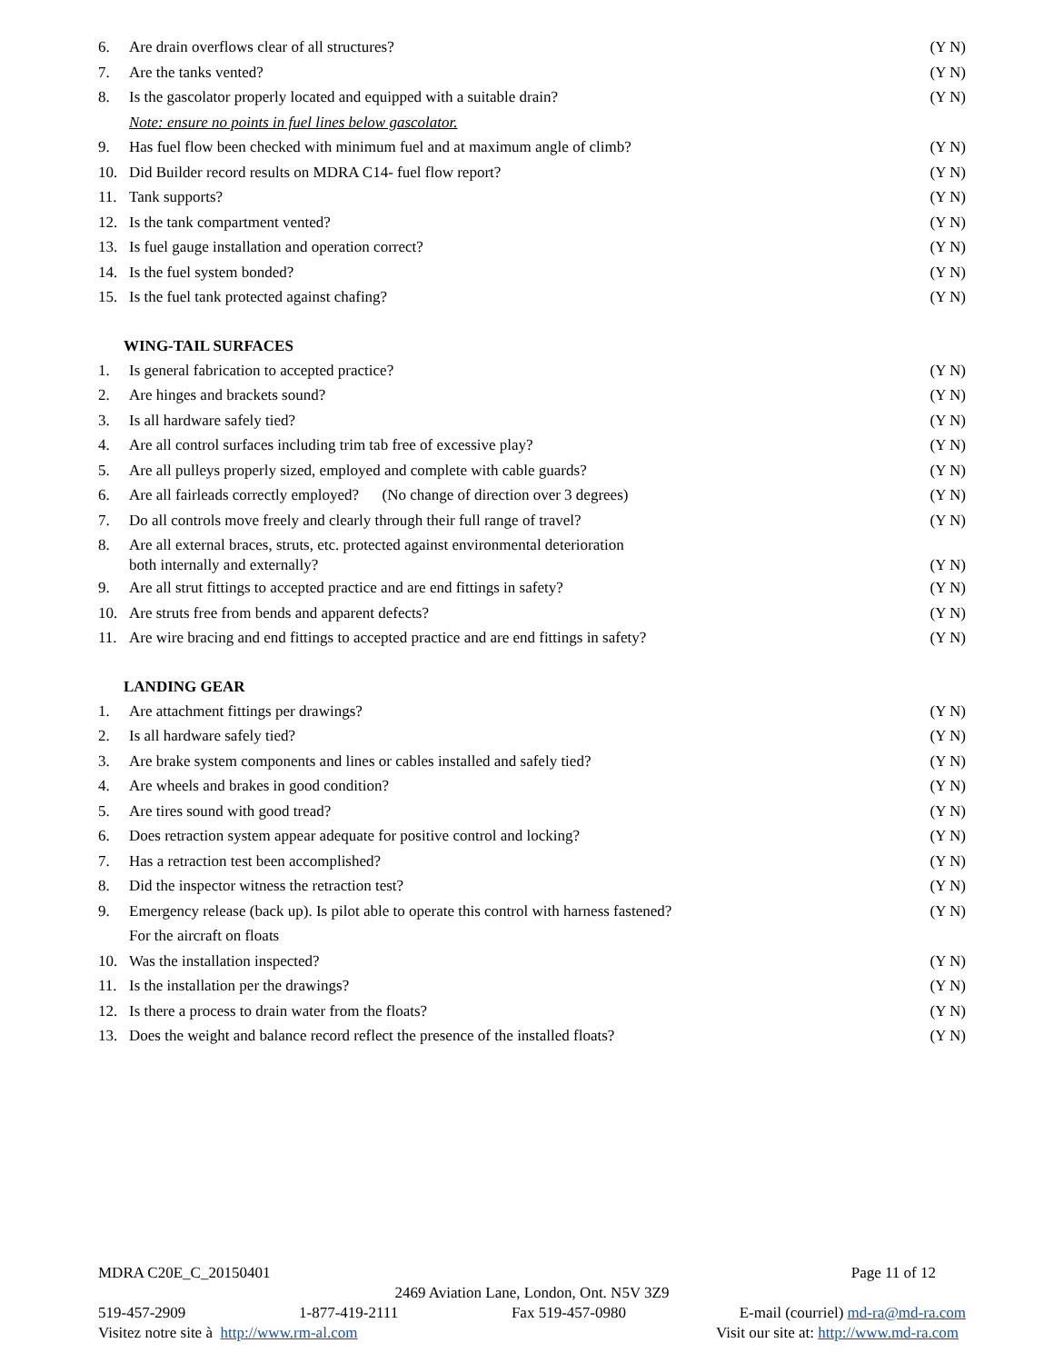6. Are drain overflows clear of all structures? (Y N)
7. Are the tanks vented? (Y N)
8. Is the gascolator properly located and equipped with a suitable drain? (Y N)
Note: ensure no points in fuel lines below gascolator.
9. Has fuel flow been checked with minimum fuel and at maximum angle of climb? (Y N)
10. Did Builder record results on MDRA C14- fuel flow report? (Y N)
11. Tank supports? (Y N)
12. Is the tank compartment vented? (Y N)
13. Is fuel gauge installation and operation correct? (Y N)
14. Is the fuel system bonded? (Y N)
15. Is the fuel tank protected against chafing? (Y N)
WING-TAIL SURFACES
1. Is general fabrication to accepted practice? (Y N)
2. Are hinges and brackets sound? (Y N)
3. Is all hardware safely tied? (Y N)
4. Are all control surfaces including trim tab free of excessive play? (Y N)
5. Are all pulleys properly sized, employed and complete with cable guards? (Y N)
6. Are all fairleads correctly employed? (No change of direction over 3 degrees) (Y N)
7. Do all controls move freely and clearly through their full range of travel? (Y N)
8. Are all external braces, struts, etc. protected against environmental deterioration
both internally and externally? (Y N)
9. Are all strut fittings to accepted practice and are end fittings in safety? (Y N)
10. Are struts free from bends and apparent defects? (Y N)
11. Are wire bracing and end fittings to accepted practice and are end fittings in safety? (Y N)
LANDING GEAR
1. Are attachment fittings per drawings? (Y N)
2. Is all hardware safely tied? (Y N)
3. Are brake system components and lines or cables installed and safely tied? (Y N)
4. Are wheels and brakes in good condition? (Y N)
5. Are tires sound with good tread? (Y N)
6. Does retraction system appear adequate for positive control and locking? (Y N)
7. Has a retraction test been accomplished? (Y N)
8. Did the inspector witness the retraction test? (Y N)
9. Emergency release (back up). Is pilot able to operate this control with harness fastened? (Y N)
For the aircraft on floats
10. Was the installation inspected? (Y N)
11. Is the installation per the drawings? (Y N)
12. Is there a process to drain water from the floats? (Y N)
13. Does the weight and balance record reflect the presence of the installed floats? (Y N)
MDRA C20E_C_20150401 Page 11 of 12
2469 Aviation Lane, London, Ont. N5V 3Z9
519-457-2909 1-877-419-2111 Fax 519-457-0980 E-mail (courriel) md-ra@md-ra.com
Visitez notre site à http://www.rm-al.com Visit our site at: http://www.md-ra.com